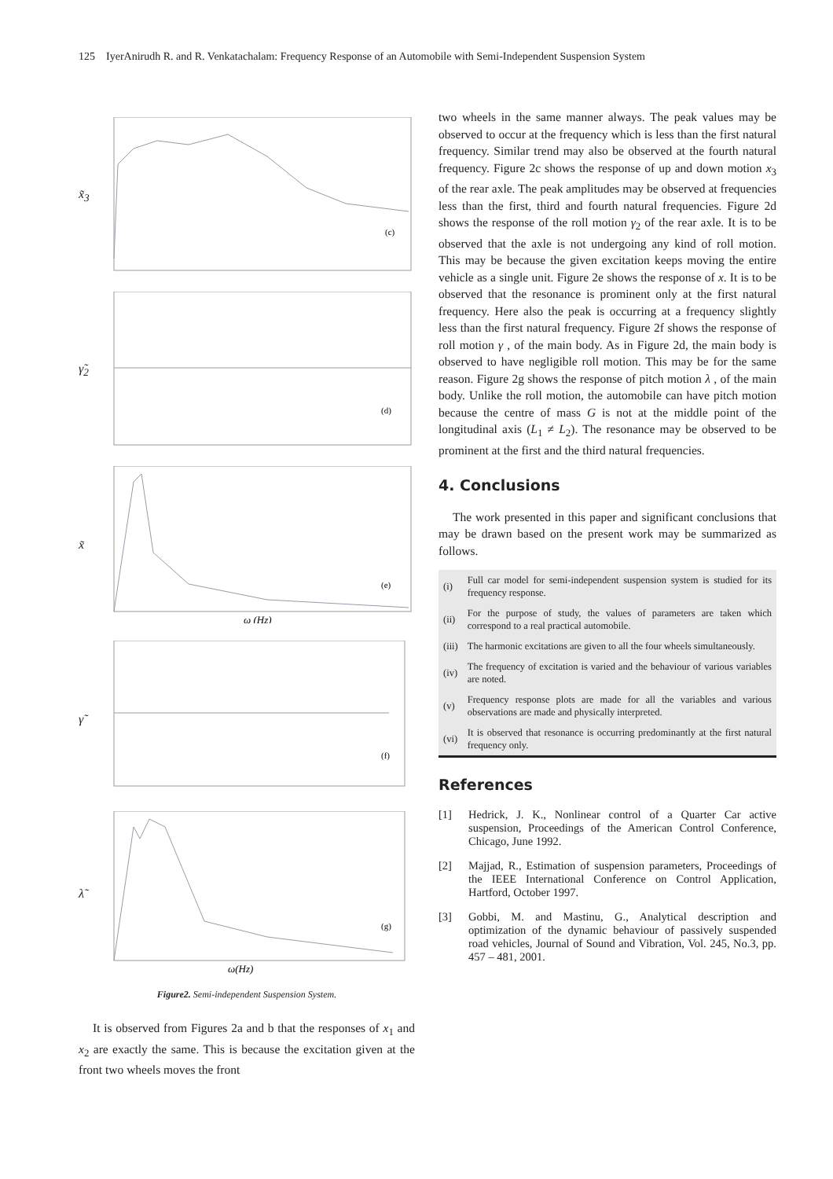125 IyerAnirudh R. and R. Venkatachalam: Frequency Response of an Automobile with Semi-Independent Suspension System
x̃<sub>3</sub>
(c)
γ̃<sub>2</sub>
(d)
x̃
(e)
ω (Hz)
γ̃
(f)
λ̃
(g)
ω(Hz)
Figure2. Semi-independent Suspension System.
It is observed from Figures 2a and b that the responses of x<sub>1</sub> and x<sub>2</sub> are exactly the same. This is because the excitation given at the front two wheels moves the front
two wheels in the same manner always. The peak values may be observed to occur at the frequency which is less than the first natural frequency. Similar trend may also be observed at the fourth natural frequency. Figure 2c shows the response of up and down motion x<sub>3</sub> of the rear axle. The peak amplitudes may be observed at frequencies less than the first, third and fourth natural frequencies. Figure 2d shows the response of the roll motion γ<sub>2</sub> of the rear axle. It is to be observed that the axle is not undergoing any kind of roll motion. This may be because the given excitation keeps moving the entire vehicle as a single unit. Figure 2e shows the response of x. It is to be observed that the resonance is prominent only at the first natural frequency. Here also the peak is occurring at a frequency slightly less than the first natural frequency. Figure 2f shows the response of roll motion γ , of the main body. As in Figure 2d, the main body is observed to have negligible roll motion. This may be for the same reason. Figure 2g shows the response of pitch motion λ , of the main body. Unlike the roll motion, the automobile can have pitch motion because the centre of mass G is not at the middle point of the longitudinal axis (L<sub>1</sub> ≠ L<sub>2</sub>). The resonance may be observed to be prominent at the first and the third natural frequencies.
4. Conclusions
The work presented in this paper and significant conclusions that may be drawn based on the present work may be summarized as follows.
| (i) | Full car model for semi-independent suspension system is studied for its frequency response. |
| (ii) | For the purpose of study, the values of parameters are taken which correspond to a real practical automobile. |
| (iii) | The harmonic excitations are given to all the four wheels simultaneously. |
| (iv) | The frequency of excitation is varied and the behaviour of various variables are noted. |
| (v) | Frequency response plots are made for all the variables and various observations are made and physically interpreted. |
| (vi) | It is observed that resonance is occurring predominantly at the first natural frequency only. |
References
[1] Hedrick, J. K., Nonlinear control of a Quarter Car active suspension, Proceedings of the American Control Conference, Chicago, June 1992.
[2] Majjad, R., Estimation of suspension parameters, Proceedings of the IEEE International Conference on Control Application, Hartford, October 1997.
[3] Gobbi, M. and Mastinu, G., Analytical description and optimization of the dynamic behaviour of passively suspended road vehicles, Journal of Sound and Vibration, Vol. 245, No.3, pp. 457 – 481, 2001.